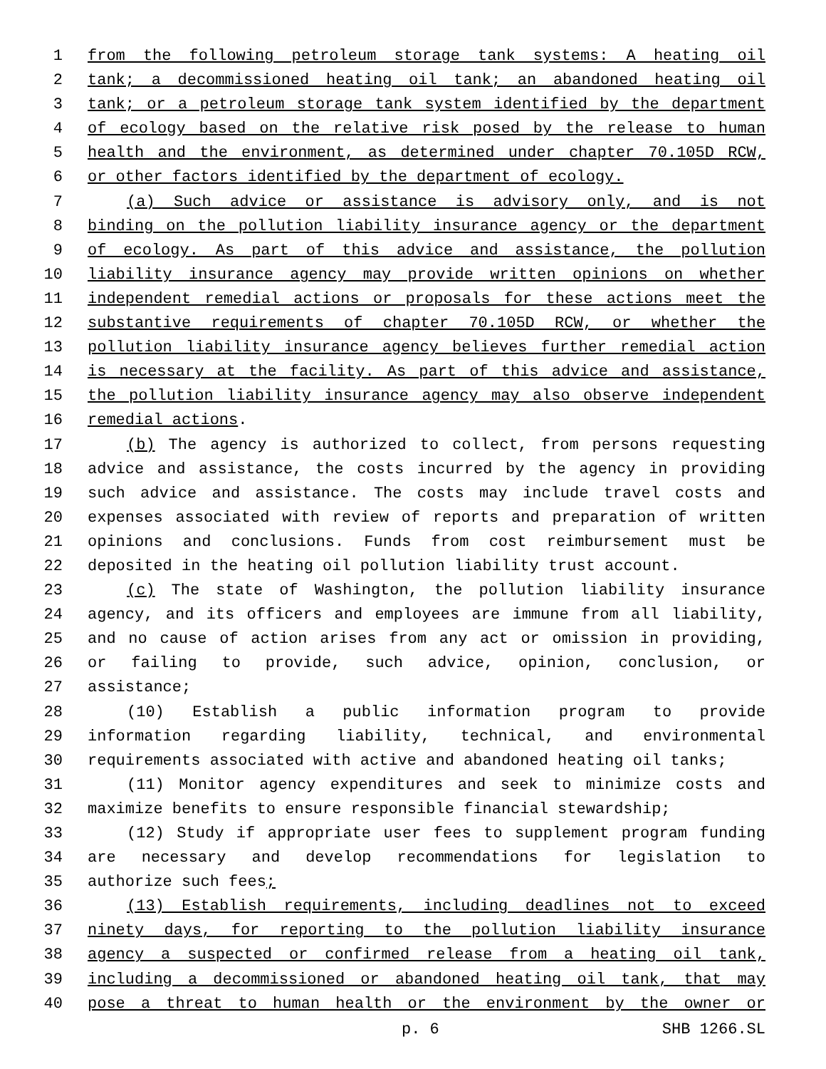1 from the following petroleum storage tank systems: A heating oil
2 tank; a decommissioned heating oil tank; an abandoned heating oil
3 tank; or a petroleum storage tank system identified by the department
4 of ecology based on the relative risk posed by the release to human
5 health and the environment, as determined under chapter 70.105D RCW,
6 or other factors identified by the department of ecology.
7 (a) Such advice or assistance is advisory only, and is not
8 binding on the pollution liability insurance agency or the department
9 of ecology. As part of this advice and assistance, the pollution
10 liability insurance agency may provide written opinions on whether
11 independent remedial actions or proposals for these actions meet the
12 substantive requirements of chapter 70.105D RCW, or whether the
13 pollution liability insurance agency believes further remedial action
14 is necessary at the facility. As part of this advice and assistance,
15 the pollution liability insurance agency may also observe independent
16 remedial actions.
17 (b) The agency is authorized to collect, from persons requesting
18 advice and assistance, the costs incurred by the agency in providing
19 such advice and assistance. The costs may include travel costs and
20 expenses associated with review of reports and preparation of written
21 opinions and conclusions. Funds from cost reimbursement must be
22 deposited in the heating oil pollution liability trust account.
23 (c) The state of Washington, the pollution liability insurance
24 agency, and its officers and employees are immune from all liability,
25 and no cause of action arises from any act or omission in providing,
26 or failing to provide, such advice, opinion, conclusion, or
27 assistance;
28 (10) Establish a public information program to provide
29 information regarding liability, technical, and environmental
30 requirements associated with active and abandoned heating oil tanks;
31 (11) Monitor agency expenditures and seek to minimize costs and
32 maximize benefits to ensure responsible financial stewardship;
33 (12) Study if appropriate user fees to supplement program funding
34 are necessary and develop recommendations for legislation to
35 authorize such fees;
36 (13) Establish requirements, including deadlines not to exceed
37 ninety days, for reporting to the pollution liability insurance
38 agency a suspected or confirmed release from a heating oil tank,
39 including a decommissioned or abandoned heating oil tank, that may
40 pose a threat to human health or the environment by the owner or
p. 6 SHB 1266.SL